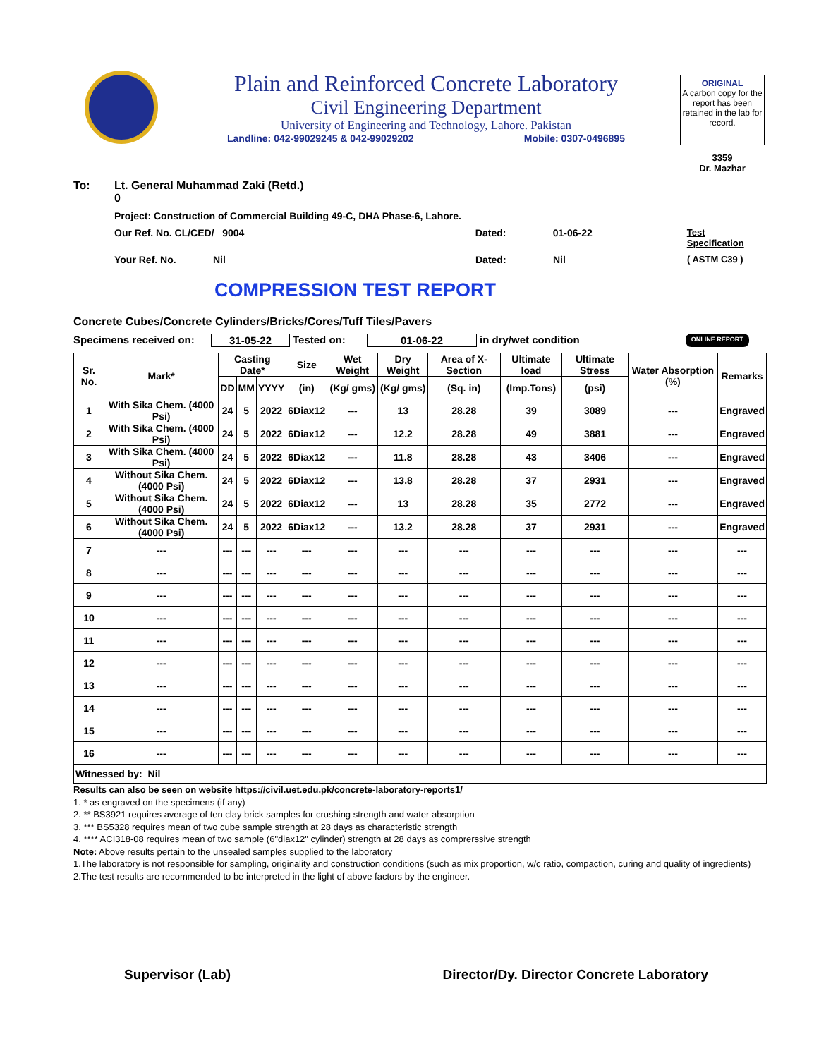Plain and Reinforced Concrete Laboratory
Civil Engineering Department
University of Engineering and Technology, Lahore. Pakistan
Landline: 042-99029245 & 042-99029202 Mobile: 0307-0496895
ORIGINAL
A carbon copy for the report has been retained in the lab for record.
3359
Dr. Mazhar
To: Lt. General Muhammad Zaki (Retd.)
0
Project: Construction of Commercial Building 49-C, DHA Phase-6, Lahore.
Our Ref. No. CL/CED/ 9004 Dated: 01-06-22 Test Specification
Your Ref. No. Nil Dated: Nil ( ASTM C39 )
COMPRESSION TEST REPORT
Concrete Cubes/Concrete Cylinders/Bricks/Cores/Tuff Tiles/Pavers
Specimens received on: 31-05-22 Tested on: 01-06-22 in dry/wet condition ONLINE REPORT
| Sr. No. | Mark* | Casting Date* | | | Size | Wet Weight | Dry Weight | Area of X-Section | Ultimate load | Ultimate Stress | Water Absorption (%) | Remarks |
| --- | --- | --- | --- | --- | --- | --- | --- | --- | --- | --- | --- | --- |
| | | DD | MM | YYYY | (in) | (Kg/ gms) | (Kg/ gms) | (Sq. in) | (Imp.Tons) | (psi) | | |
| 1 | With Sika Chem. (4000 Psi) | 24 | 5 | 2022 | 6Diax12 | --- | 13 | 28.28 | 39 | 3089 | --- | Engraved |
| 2 | With Sika Chem. (4000 Psi) | 24 | 5 | 2022 | 6Diax12 | --- | 12.2 | 28.28 | 49 | 3881 | --- | Engraved |
| 3 | With Sika Chem. (4000 Psi) | 24 | 5 | 2022 | 6Diax12 | --- | 11.8 | 28.28 | 43 | 3406 | --- | Engraved |
| 4 | Without Sika Chem. (4000 Psi) | 24 | 5 | 2022 | 6Diax12 | --- | 13.8 | 28.28 | 37 | 2931 | --- | Engraved |
| 5 | Without Sika Chem. (4000 Psi) | 24 | 5 | 2022 | 6Diax12 | --- | 13 | 28.28 | 35 | 2772 | --- | Engraved |
| 6 | Without Sika Chem. (4000 Psi) | 24 | 5 | 2022 | 6Diax12 | --- | 13.2 | 28.28 | 37 | 2931 | --- | Engraved |
| 7 | --- | --- | --- | --- | --- | --- | --- | --- | --- | --- | --- | --- |
| 8 | --- | --- | --- | --- | --- | --- | --- | --- | --- | --- | --- | --- |
| 9 | --- | --- | --- | --- | --- | --- | --- | --- | --- | --- | --- | --- |
| 10 | --- | --- | --- | --- | --- | --- | --- | --- | --- | --- | --- | --- |
| 11 | --- | --- | --- | --- | --- | --- | --- | --- | --- | --- | --- | --- |
| 12 | --- | --- | --- | --- | --- | --- | --- | --- | --- | --- | --- | --- |
| 13 | --- | --- | --- | --- | --- | --- | --- | --- | --- | --- | --- | --- |
| 14 | --- | --- | --- | --- | --- | --- | --- | --- | --- | --- | --- | --- |
| 15 | --- | --- | --- | --- | --- | --- | --- | --- | --- | --- | --- | --- |
| 16 | --- | --- | --- | --- | --- | --- | --- | --- | --- | --- | --- | --- |
| Witnessed by: Nil | | | | | | | | | | | | |
Results can also be seen on website https://civil.uet.edu.pk/concrete-laboratory-reports1/
1. * as engraved on the specimens (if any)
2. ** BS3921 requires average of ten clay brick samples for crushing strength and water absorption
3. *** BS5328 requires mean of two cube sample strength at 28 days as characteristic strength
4. **** ACI318-08 requires mean of two sample (6"diax12" cylinder) strength at 28 days as comprerssive strength
Note: Above results pertain to the unsealed samples supplied to the laboratory
1.The laboratory is not responsible for sampling, originality and construction conditions (such as mix proportion, w/c ratio, compaction, curing and quality of ingredients)
2.The test results are recommended to be interpreted in the light of above factors by the engineer.
Supervisor (Lab) Director/Dy. Director Concrete Laboratory